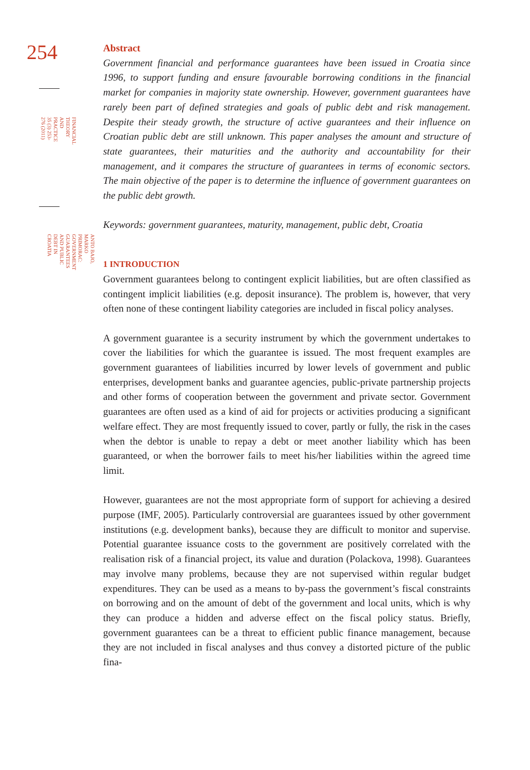254
FINANCIAL THEORY AND PRACTICE
35 (3) 253-276 (2011)
ANTO BAJO, MARKO PRIMORAC:
GOVERNMENT GUARANTEES AND PUBLIC DEBT IN CROATIA
Abstract
Government financial and performance guarantees have been issued in Croatia since 1996, to support funding and ensure favourable borrowing conditions in the financial market for companies in majority state ownership. However, government guarantees have rarely been part of defined strategies and goals of public debt and risk management. Despite their steady growth, the structure of active guarantees and their influence on Croatian public debt are still unknown. This paper analyses the amount and structure of state guarantees, their maturities and the authority and accountability for their management, and it compares the structure of guarantees in terms of economic sectors. The main objective of the paper is to determine the influence of government guarantees on the public debt growth.
Keywords: government guarantees, maturity, management, public debt, Croatia
1 INTRODUCTION
Government guarantees belong to contingent explicit liabilities, but are often classified as contingent implicit liabilities (e.g. deposit insurance). The problem is, however, that very often none of these contingent liability categories are included in fiscal policy analyses.
A government guarantee is a security instrument by which the government undertakes to cover the liabilities for which the guarantee is issued. The most frequent examples are government guarantees of liabilities incurred by lower levels of government and public enterprises, development banks and guarantee agencies, public-private partnership projects and other forms of cooperation between the government and private sector. Government guarantees are often used as a kind of aid for projects or activities producing a significant welfare effect. They are most frequently issued to cover, partly or fully, the risk in the cases when the debtor is unable to repay a debt or meet another liability which has been guaranteed, or when the borrower fails to meet his/her liabilities within the agreed time limit.
However, guarantees are not the most appropriate form of support for achieving a desired purpose (IMF, 2005). Particularly controversial are guarantees issued by other government institutions (e.g. development banks), because they are difficult to monitor and supervise. Potential guarantee issuance costs to the government are positively correlated with the realisation risk of a financial project, its value and duration (Polackova, 1998). Guarantees may involve many problems, because they are not supervised within regular budget expenditures. They can be used as a means to by-pass the government’s fiscal constraints on borrowing and on the amount of debt of the government and local units, which is why they can produce a hidden and adverse effect on the fiscal policy status. Briefly, government guarantees can be a threat to efficient public finance management, because they are not included in fiscal analyses and thus convey a distorted picture of the public fina-